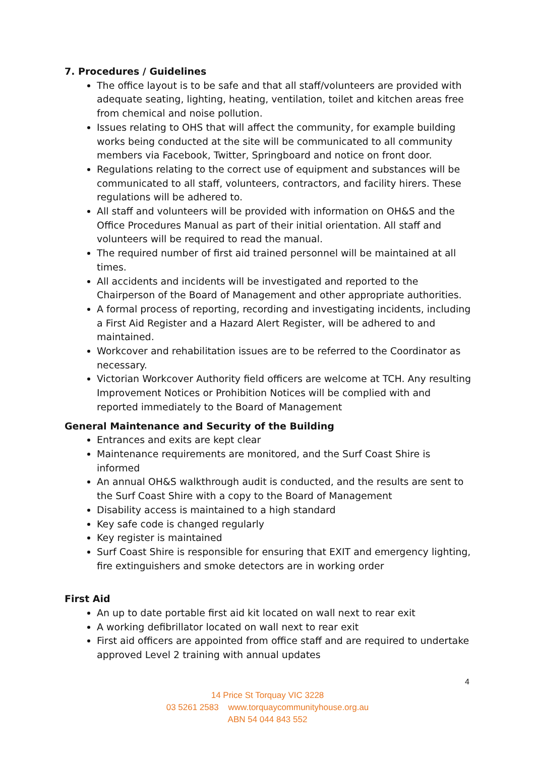7. Procedures / Guidelines
The office layout is to be safe and that all staff/volunteers are provided with adequate seating, lighting, heating, ventilation, toilet and kitchen areas free from chemical and noise pollution.
Issues relating to OHS that will affect the community, for example building works being conducted at the site will be communicated to all community members via Facebook, Twitter, Springboard and notice on front door.
Regulations relating to the correct use of equipment and substances will be communicated to all staff, volunteers, contractors, and facility hirers. These regulations will be adhered to.
All staff and volunteers will be provided with information on OH&S and the Office Procedures Manual as part of their initial orientation. All staff and volunteers will be required to read the manual.
The required number of first aid trained personnel will be maintained at all times.
All accidents and incidents will be investigated and reported to the Chairperson of the Board of Management and other appropriate authorities.
A formal process of reporting, recording and investigating incidents, including a First Aid Register and a Hazard Alert Register, will be adhered to and maintained.
Workcover and rehabilitation issues are to be referred to the Coordinator as necessary.
Victorian Workcover Authority field officers are welcome at TCH. Any resulting Improvement Notices or Prohibition Notices will be complied with and reported immediately to the Board of Management
General Maintenance and Security of the Building
Entrances and exits are kept clear
Maintenance requirements are monitored, and the Surf Coast Shire is informed
An annual OH&S walkthrough audit is conducted, and the results are sent to the Surf Coast Shire with a copy to the Board of Management
Disability access is maintained to a high standard
Key safe code is changed regularly
Key register is maintained
Surf Coast Shire is responsible for ensuring that EXIT and emergency lighting, fire extinguishers and smoke detectors are in working order
First Aid
An up to date portable first aid kit located on wall next to rear exit
A working defibrillator located on wall next to rear exit
First aid officers are appointed from office staff and are required to undertake approved Level 2 training with annual updates
4
14 Price St Torquay VIC 3228
03 5261 2583 www.torquaycommunityhouse.org.au
ABN 54 044 843 552